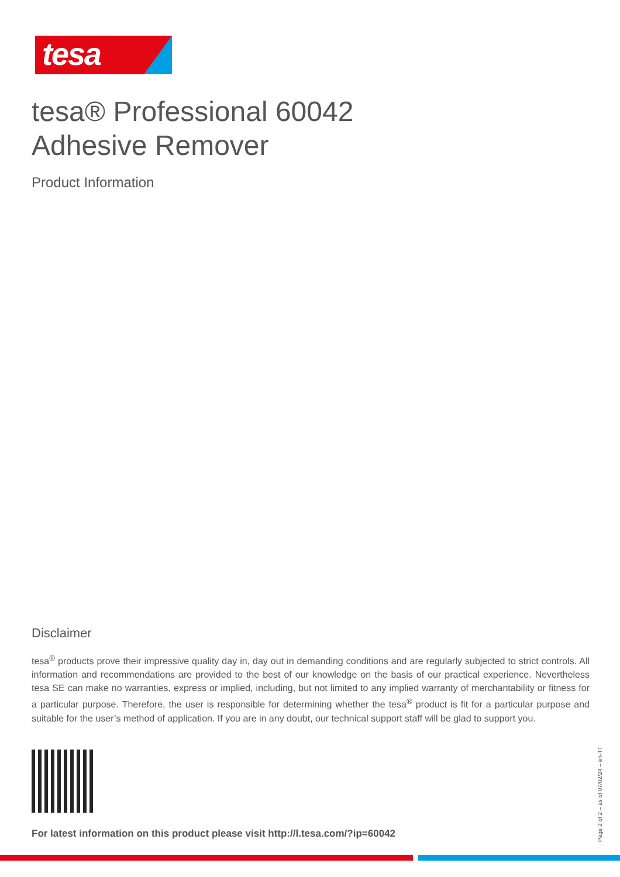tesa
tesa® Professional 60042
Adhesive Remover
Product Information
Disclaimer
tesa<sup>®</sup> products prove their impressive quality day in, day out in demanding conditions and are regularly subjected to strict controls. All information and recommendations are provided to the best of our knowledge on the basis of our practical experience. Nevertheless tesa SE can make no warranties, express or implied, including, but not limited to any implied warranty of merchantability or fitness for a particular purpose. Therefore, the user is responsible for determining whether the tesa<sup>®</sup> product is fit for a particular purpose and suitable for the user’s method of application. If you are in any doubt, our technical support staff will be glad to support you.
For latest information on this product please visit http://l.tesa.com/?ip=60042
Page 2 of 2 – as of 07/02/24 – en-TT